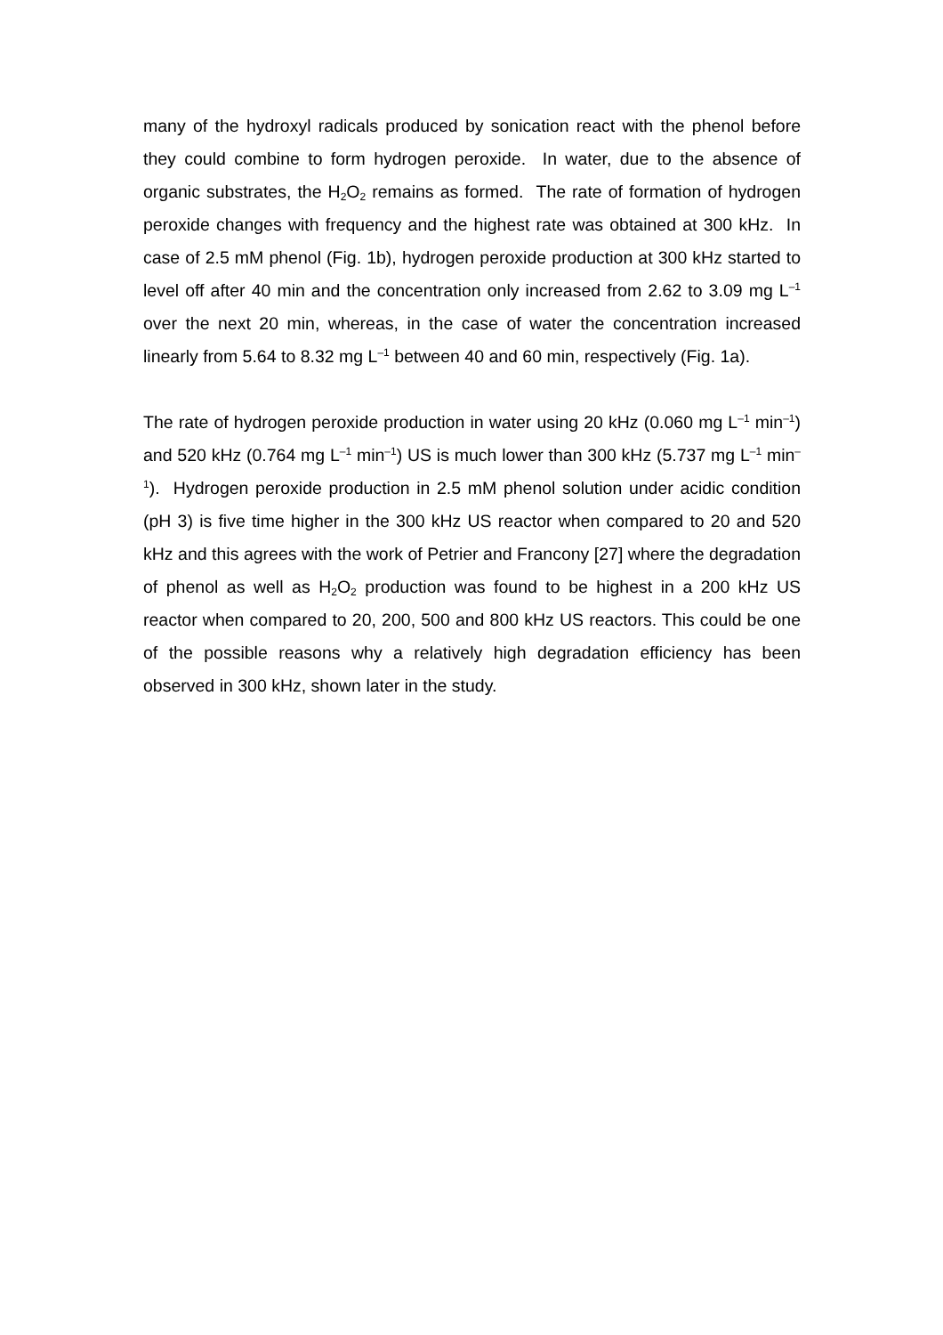many of the hydroxyl radicals produced by sonication react with the phenol before they could combine to form hydrogen peroxide. In water, due to the absence of organic substrates, the H<sub>2</sub>O<sub>2</sub> remains as formed. The rate of formation of hydrogen peroxide changes with frequency and the highest rate was obtained at 300 kHz. In case of 2.5 mM phenol (Fig. 1b), hydrogen peroxide production at 300 kHz started to level off after 40 min and the concentration only increased from 2.62 to 3.09 mg L<sup>–1</sup> over the next 20 min, whereas, in the case of water the concentration increased linearly from 5.64 to 8.32 mg L<sup>–1</sup> between 40 and 60 min, respectively (Fig. 1a).
The rate of hydrogen peroxide production in water using 20 kHz (0.060 mg L<sup>–1</sup> min<sup>–1</sup>) and 520 kHz (0.764 mg L<sup>–1</sup> min<sup>–1</sup>) US is much lower than 300 kHz (5.737 mg L<sup>–1</sup> min<sup>–1</sup>). Hydrogen peroxide production in 2.5 mM phenol solution under acidic condition (pH 3) is five time higher in the 300 kHz US reactor when compared to 20 and 520 kHz and this agrees with the work of Petrier and Francony [27] where the degradation of phenol as well as H<sub>2</sub>O<sub>2</sub> production was found to be highest in a 200 kHz US reactor when compared to 20, 200, 500 and 800 kHz US reactors. This could be one of the possible reasons why a relatively high degradation efficiency has been observed in 300 kHz, shown later in the study.